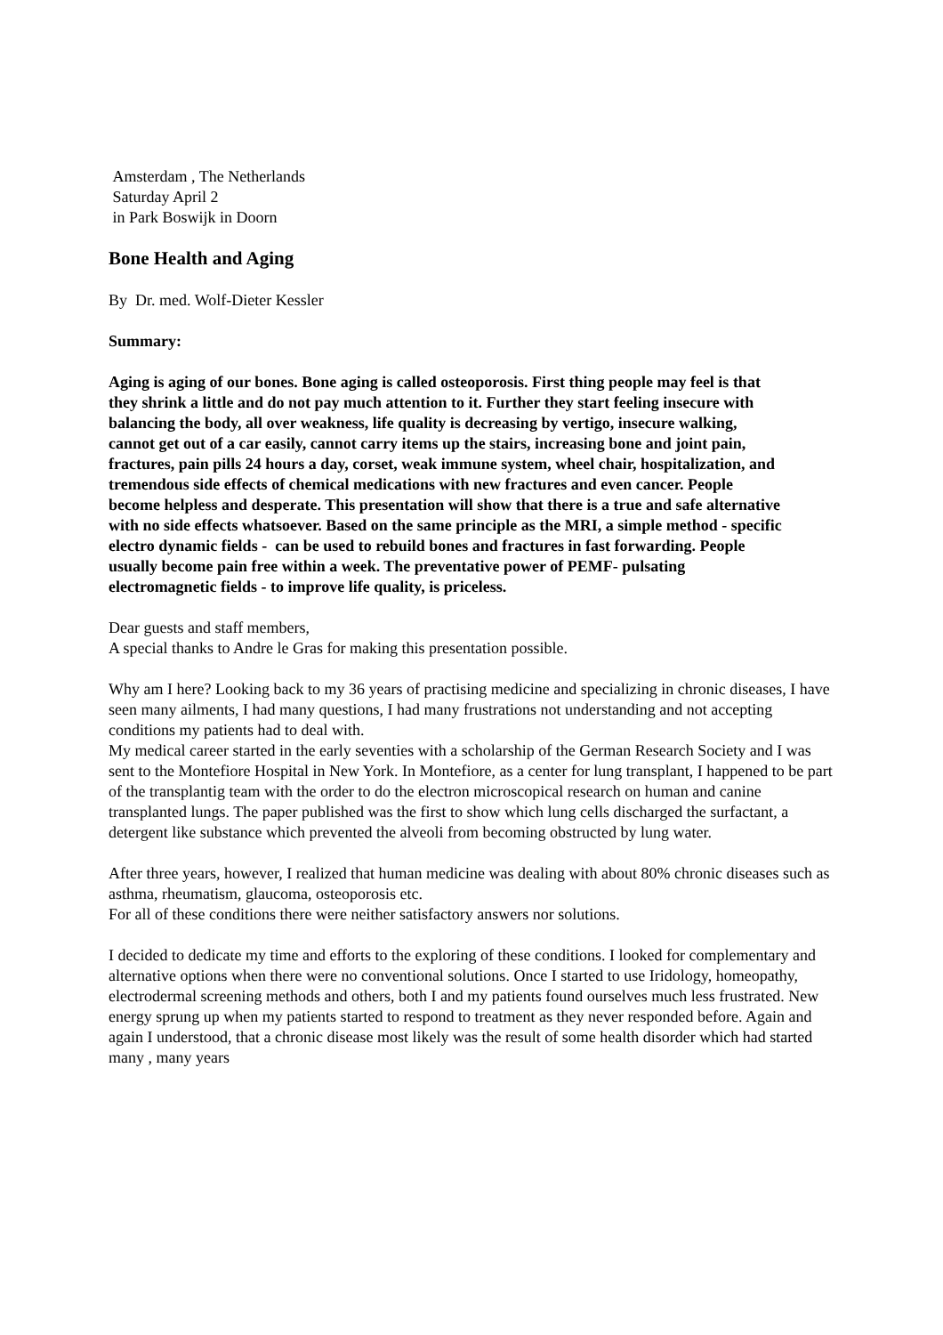Amsterdam , The Netherlands
Saturday April 2
in Park Boswijk in Doorn
Bone Health and Aging
By Dr. med. Wolf-Dieter Kessler
Summary:
Aging is aging of our bones. Bone aging is called osteoporosis. First thing people may feel is that they shrink a little and do not pay much attention to it. Further they start feeling insecure with balancing the body, all over weakness, life quality is decreasing by vertigo, insecure walking, cannot get out of a car easily, cannot carry items up the stairs, increasing bone and joint pain, fractures, pain pills 24 hours a day, corset, weak immune system, wheel chair, hospitalization, and tremendous side effects of chemical medications with new fractures and even cancer. People become helpless and desperate. This presentation will show that there is a true and safe alternative with no side effects whatsoever. Based on the same principle as the MRI, a simple method - specific electro dynamic fields - can be used to rebuild bones and fractures in fast forwarding. People usually become pain free within a week. The preventative power of PEMF- pulsating electromagnetic fields - to improve life quality, is priceless.
Dear guests and staff members,
A special thanks to Andre le Gras for making this presentation possible.
Why am I here? Looking back to my 36 years of practising medicine and specializing in chronic diseases, I have seen many ailments, I had many questions, I had many frustrations not understanding and not accepting conditions my patients had to deal with.
My medical career started in the early seventies with a scholarship of the German Research Society and I was sent to the Montefiore Hospital in New York. In Montefiore, as a center for lung transplant, I happened to be part of the transplantig team with the order to do the electron microscopical research on human and canine transplanted lungs. The paper published was the first to show which lung cells discharged the surfactant, a detergent like substance which prevented the alveoli from becoming obstructed by lung water.
After three years, however, I realized that human medicine was dealing with about 80% chronic diseases such as asthma, rheumatism, glaucoma, osteoporosis etc.
For all of these conditions there were neither satisfactory answers nor solutions.
I decided to dedicate my time and efforts to the exploring of these conditions. I looked for complementary and alternative options when there were no conventional solutions. Once I started to use Iridology, homeopathy, electrodermal screening methods and others, both I and my patients found ourselves much less frustrated. New energy sprung up when my patients started to respond to treatment as they never responded before. Again and again I understood, that a chronic disease most likely was the result of some health disorder which had started many , many years